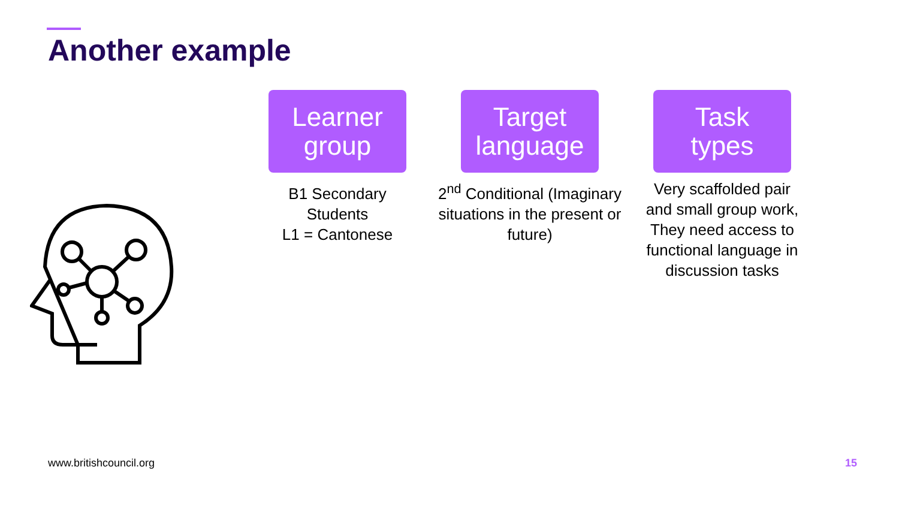Another example
Learner
group
B1 Secondary Students
L1 = Cantonese
Target
language
2<sup>nd</sup> Conditional (Imaginary situations in the present or future)
Task
types
Very scaffolded pair and small group work, They need access to functional language in discussion tasks
www.britishcouncil.org 15